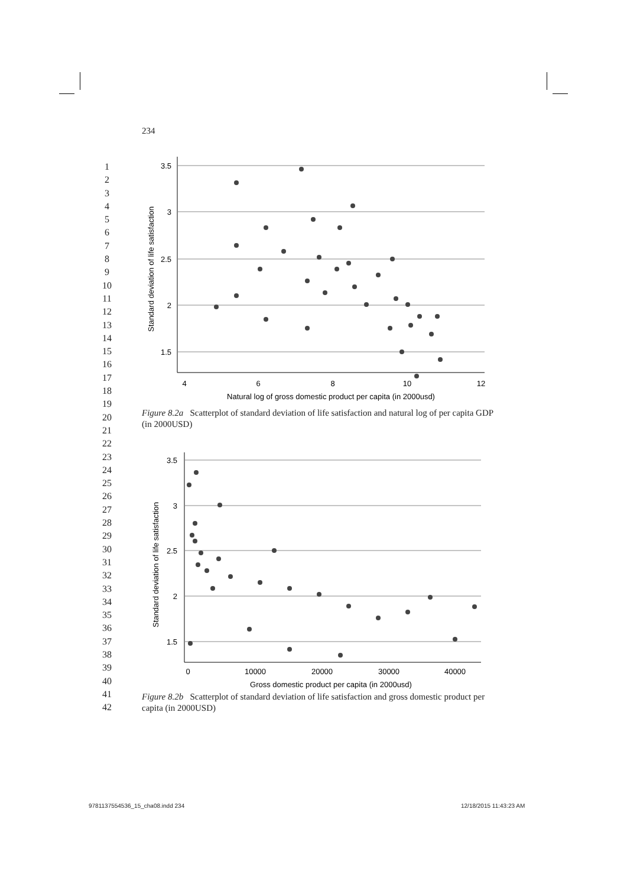234
1
2
3
4
5
6
7
8
9
10
11
12
13
14
15
16
17
18
19
20
21
22
23
24
25
26
27
28
29
30
31
32
33
34
35
36
37
38
39
40
41
42
Standard deviation of life satisfaction
3.5
3
2.5
2
1.5
4
6
8
10
12
Natural log of gross domestic product per capita (in 2000usd)
Figure 8.2a Scatterplot of standard deviation of life satisfaction and natural log of per capita GDP (in 2000USD)
Standard deviation of life satisfaction
3.5
3
2.5
2
1.5
0
10000
20000
30000
40000
Gross domestic product per capita (in 2000usd)
Figure 8.2b Scatterplot of standard deviation of life satisfaction and gross domestic product per capita (in 2000USD)
9781137554536_15_cha08.indd 234
12/18/2015 11:43:23 AM